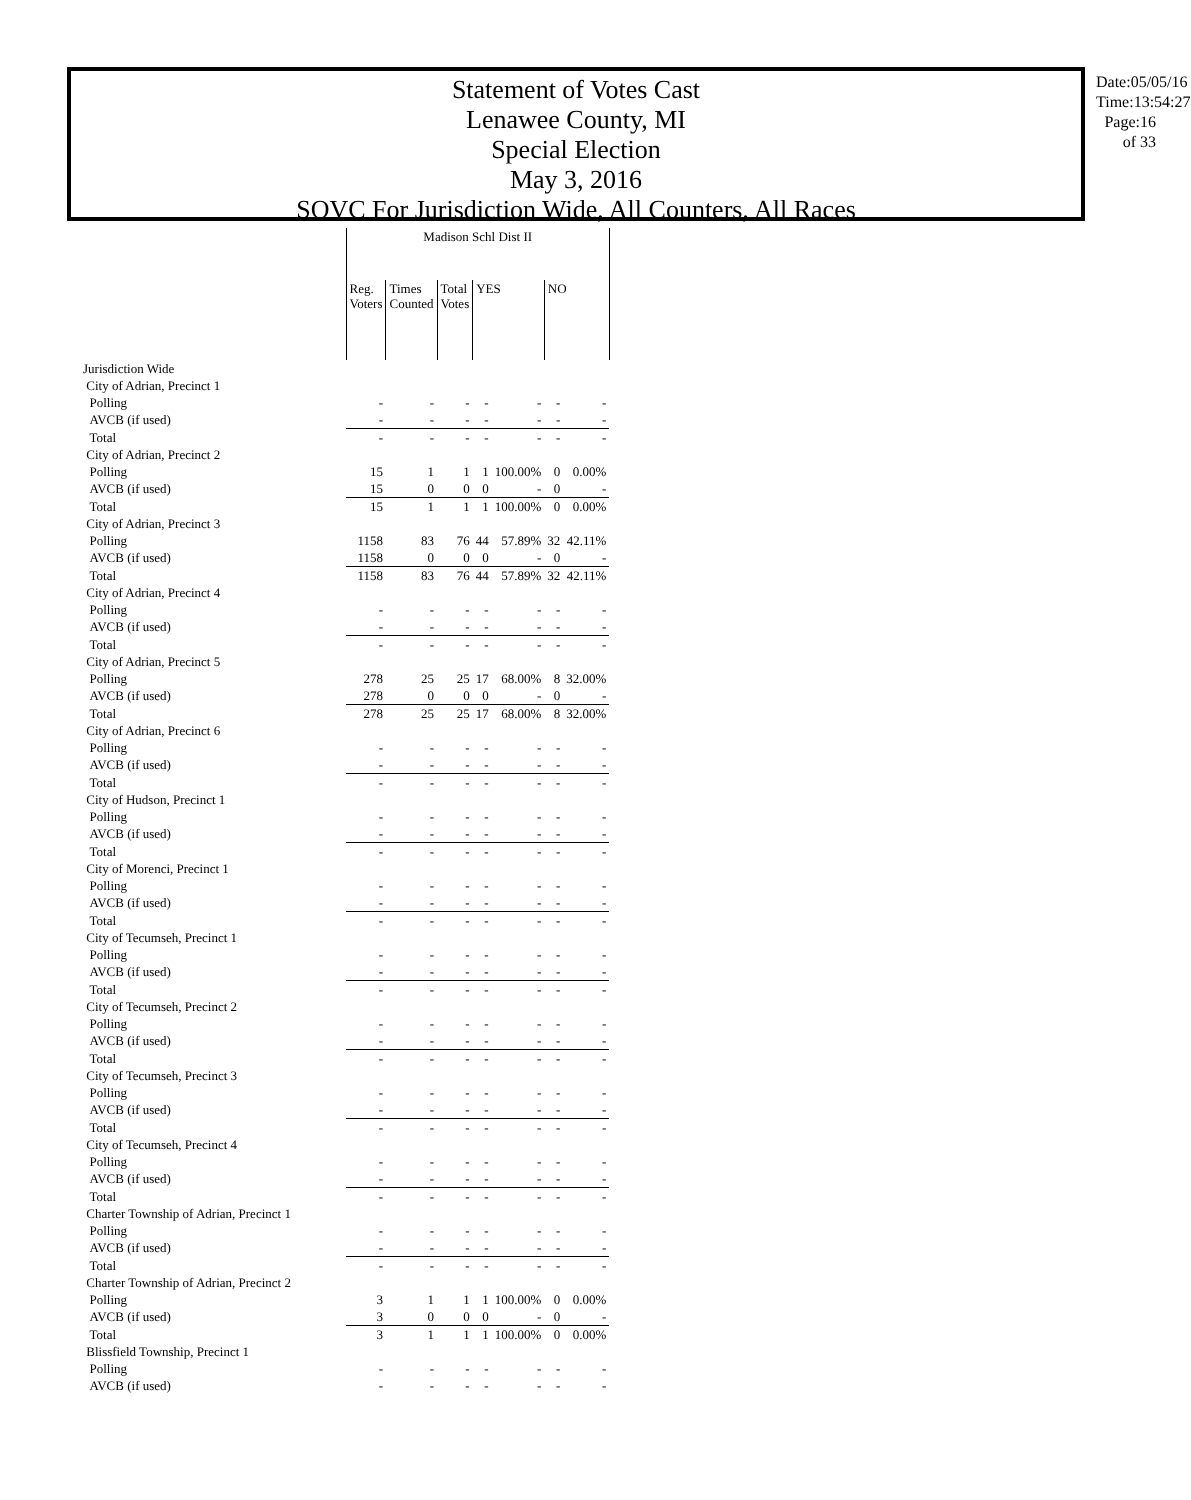Statement of Votes Cast
Lenawee County, MI
Special Election
May 3, 2016
SOVC For Jurisdiction Wide, All Counters, All Races
Date:05/05/16 Time:13:54:27 Page:16 of 33
| | Madison Schl Dist II | | | | | | |
| --- | --- | --- | --- | --- | --- | --- | --- |
| | Reg. Voters | Times Counted | Total Votes | YES | | NO | |
| Jurisdiction Wide | | | | | | | |
| City of Adrian, Precinct 1 | | | | | | | |
| Polling | - | - | - | - | - | - | - |
| AVCB (if used) | - | - | - | - | - | - | - |
| Total | - | - | - | - | - | - | - |
| City of Adrian, Precinct 2 | | | | | | | |
| Polling | 15 | 1 | 1 | 1 | 100.00% | 0 | 0.00% |
| AVCB (if used) | 15 | 0 | 0 | 0 | - | 0 | - |
| Total | 15 | 1 | 1 | 1 | 100.00% | 0 | 0.00% |
| City of Adrian, Precinct 3 | | | | | | | |
| Polling | 1158 | 83 | 76 | 44 | 57.89% | 32 | 42.11% |
| AVCB (if used) | 1158 | 0 | 0 | 0 | - | 0 | - |
| Total | 1158 | 83 | 76 | 44 | 57.89% | 32 | 42.11% |
| City of Adrian, Precinct 4 | | | | | | | |
| Polling | - | - | - | - | - | - | - |
| AVCB (if used) | - | - | - | - | - | - | - |
| Total | - | - | - | - | - | - | - |
| City of Adrian, Precinct 5 | | | | | | | |
| Polling | 278 | 25 | 25 | 17 | 68.00% | 8 | 32.00% |
| AVCB (if used) | 278 | 0 | 0 | 0 | - | 0 | - |
| Total | 278 | 25 | 25 | 17 | 68.00% | 8 | 32.00% |
| City of Adrian, Precinct 6 | | | | | | | |
| Polling | - | - | - | - | - | - | - |
| AVCB (if used) | - | - | - | - | - | - | - |
| Total | - | - | - | - | - | - | - |
| City of Hudson, Precinct 1 | | | | | | | |
| Polling | - | - | - | - | - | - | - |
| AVCB (if used) | - | - | - | - | - | - | - |
| Total | - | - | - | - | - | - | - |
| City of Morenci, Precinct 1 | | | | | | | |
| Polling | - | - | - | - | - | - | - |
| AVCB (if used) | - | - | - | - | - | - | - |
| Total | - | - | - | - | - | - | - |
| City of Tecumseh, Precinct 1 | | | | | | | |
| Polling | - | - | - | - | - | - | - |
| AVCB (if used) | - | - | - | - | - | - | - |
| Total | - | - | - | - | - | - | - |
| City of Tecumseh, Precinct 2 | | | | | | | |
| Polling | - | - | - | - | - | - | - |
| AVCB (if used) | - | - | - | - | - | - | - |
| Total | - | - | - | - | - | - | - |
| City of Tecumseh, Precinct 3 | | | | | | | |
| Polling | - | - | - | - | - | - | - |
| AVCB (if used) | - | - | - | - | - | - | - |
| Total | - | - | - | - | - | - | - |
| City of Tecumseh, Precinct 4 | | | | | | | |
| Polling | - | - | - | - | - | - | - |
| AVCB (if used) | - | - | - | - | - | - | - |
| Total | - | - | - | - | - | - | - |
| Charter Township of Adrian, Precinct 1 | | | | | | | |
| Polling | - | - | - | - | - | - | - |
| AVCB (if used) | - | - | - | - | - | - | - |
| Total | - | - | - | - | - | - | - |
| Charter Township of Adrian, Precinct 2 | | | | | | | |
| Polling | 3 | 1 | 1 | 1 | 100.00% | 0 | 0.00% |
| AVCB (if used) | 3 | 0 | 0 | 0 | - | 0 | - |
| Total | 3 | 1 | 1 | 1 | 100.00% | 0 | 0.00% |
| Blissfield Township, Precinct 1 | | | | | | | |
| Polling | - | - | - | - | - | - | - |
| AVCB (if used) | - | - | - | - | - | - | - |